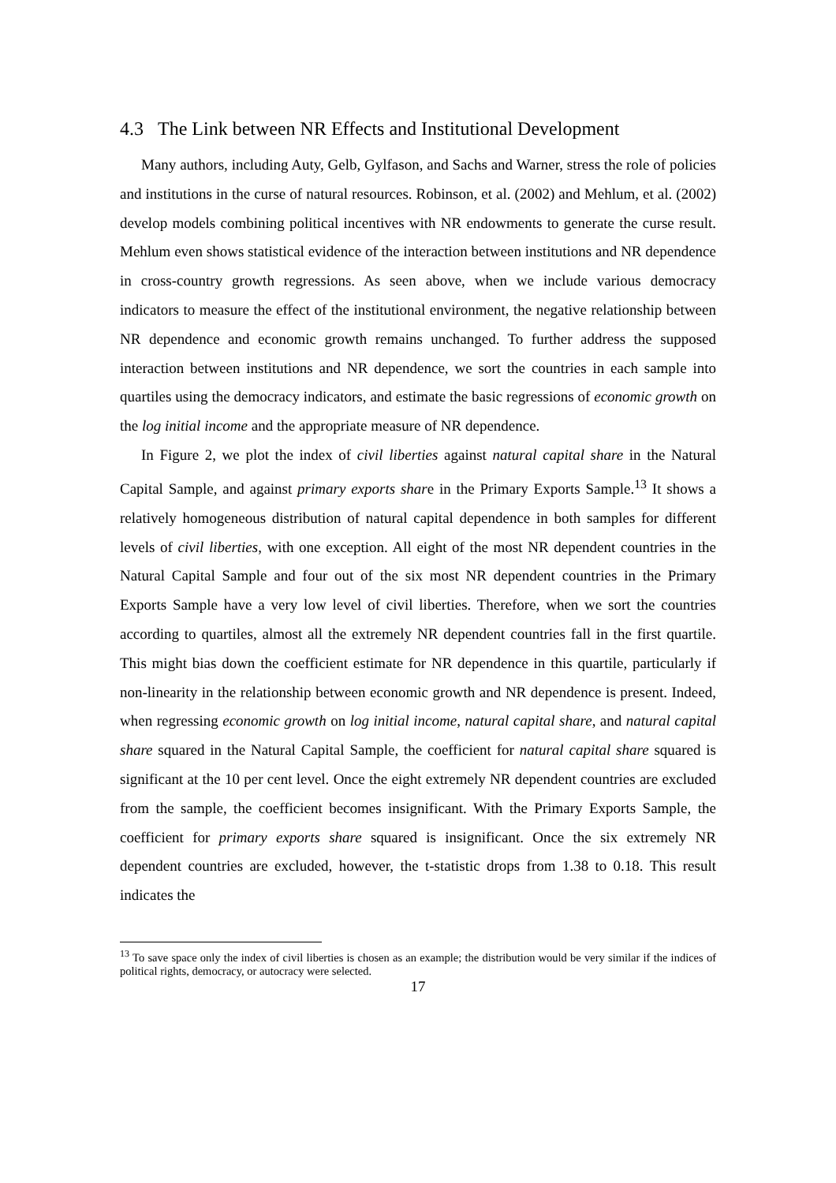4.3 The Link between NR Effects and Institutional Development
Many authors, including Auty, Gelb, Gylfason, and Sachs and Warner, stress the role of policies and institutions in the curse of natural resources. Robinson, et al. (2002) and Mehlum, et al. (2002) develop models combining political incentives with NR endowments to generate the curse result. Mehlum even shows statistical evidence of the interaction between institutions and NR dependence in cross-country growth regressions. As seen above, when we include various democracy indicators to measure the effect of the institutional environment, the negative relationship between NR dependence and economic growth remains unchanged. To further address the supposed interaction between institutions and NR dependence, we sort the countries in each sample into quartiles using the democracy indicators, and estimate the basic regressions of economic growth on the log initial income and the appropriate measure of NR dependence.
In Figure 2, we plot the index of civil liberties against natural capital share in the Natural Capital Sample, and against primary exports share in the Primary Exports Sample.<sup>13</sup> It shows a relatively homogeneous distribution of natural capital dependence in both samples for different levels of civil liberties, with one exception. All eight of the most NR dependent countries in the Natural Capital Sample and four out of the six most NR dependent countries in the Primary Exports Sample have a very low level of civil liberties. Therefore, when we sort the countries according to quartiles, almost all the extremely NR dependent countries fall in the first quartile. This might bias down the coefficient estimate for NR dependence in this quartile, particularly if non-linearity in the relationship between economic growth and NR dependence is present. Indeed, when regressing economic growth on log initial income, natural capital share, and natural capital share squared in the Natural Capital Sample, the coefficient for natural capital share squared is significant at the 10 per cent level. Once the eight extremely NR dependent countries are excluded from the sample, the coefficient becomes insignificant. With the Primary Exports Sample, the coefficient for primary exports share squared is insignificant. Once the six extremely NR dependent countries are excluded, however, the t-statistic drops from 1.38 to 0.18. This result indicates the
<sup>13</sup> To save space only the index of civil liberties is chosen as an example; the distribution would be very similar if the indices of political rights, democracy, or autocracy were selected.
17